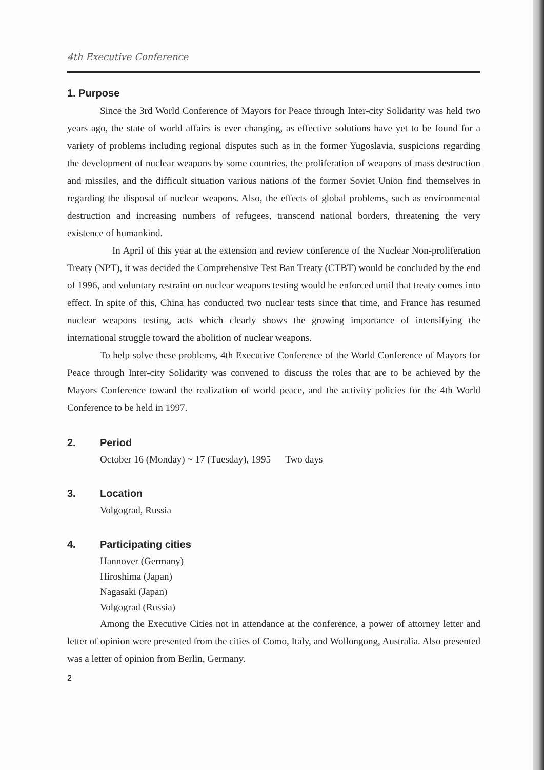4th Executive Conference
1. Purpose
Since the 3rd World Conference of Mayors for Peace through Inter-city Solidarity was held two years ago, the state of world affairs is ever changing, as effective solutions have yet to be found for a variety of problems including regional disputes such as in the former Yugoslavia, suspicions regarding the development of nuclear weapons by some countries, the proliferation of weapons of mass destruction and missiles, and the difficult situation various nations of the former Soviet Union find themselves in regarding the disposal of nuclear weapons. Also, the effects of global problems, such as environmental destruction and increasing numbers of refugees, transcend national borders, threatening the very existence of humankind.
In April of this year at the extension and review conference of the Nuclear Non-proliferation Treaty (NPT), it was decided the Comprehensive Test Ban Treaty (CTBT) would be concluded by the end of 1996, and voluntary restraint on nuclear weapons testing would be enforced until that treaty comes into effect. In spite of this, China has conducted two nuclear tests since that time, and France has resumed nuclear weapons testing, acts which clearly shows the growing importance of intensifying the international struggle toward the abolition of nuclear weapons.
To help solve these problems, 4th Executive Conference of the World Conference of Mayors for Peace through Inter-city Solidarity was convened to discuss the roles that are to be achieved by the Mayors Conference toward the realization of world peace, and the activity policies for the 4th World Conference to be held in 1997.
2. Period
October 16 (Monday) ~ 17 (Tuesday), 1995 Two days
3. Location
Volgograd, Russia
4. Participating cities
Hannover (Germany)
Hiroshima (Japan)
Nagasaki (Japan)
Volgograd (Russia)
Among the Executive Cities not in attendance at the conference, a power of attorney letter and letter of opinion were presented from the cities of Como, Italy, and Wollongong, Australia. Also presented was a letter of opinion from Berlin, Germany.
2